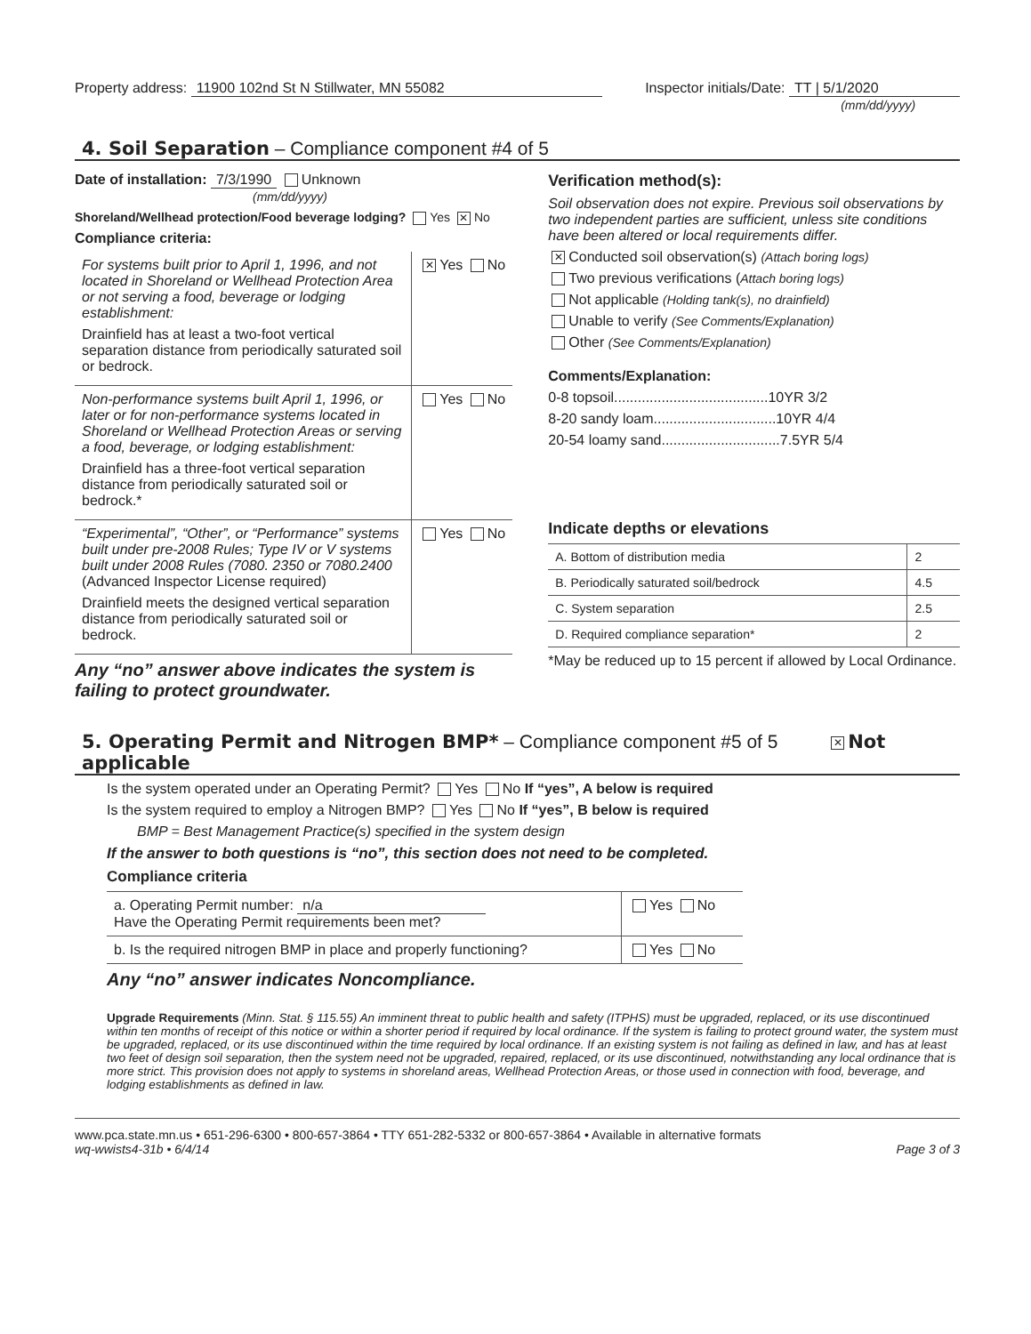Property address: 11900 102nd St N Stillwater, MN 55082
Inspector initials/Date: TT | 5/1/2020
(mm/dd/yyyy)
4. Soil Separation – Compliance component #4 of 5
Date of installation: 7/3/1990 Unknown
(mm/dd/yyyy)
Shoreland/Wellhead protection/Food beverage lodging? Yes ✕ No
Compliance criteria:
| For systems built prior to April 1, 1996, and not located in Shoreland or Wellhead Protection Area or not serving a food, beverage or lodging establishment: Drainfield has at least a two-foot vertical separation distance from periodically saturated soil or bedrock. | ✕ Yes No |
| Non-performance systems built April 1, 1996, or later or for non-performance systems located in Shoreland or Wellhead Protection Areas or serving a food, beverage, or lodging establishment: Drainfield has a three-foot vertical separation distance from periodically saturated soil or bedrock.* | Yes No |
| “Experimental”, “Other”, or “Performance” systems built under pre-2008 Rules; Type IV or V systems built under 2008 Rules (7080. 2350 or 7080.2400 (Advanced Inspector License required) Drainfield meets the designed vertical separation distance from periodically saturated soil or bedrock. | Yes No |
Any “no” answer above indicates the system is failing to protect groundwater.
Verification method(s):
Soil observation does not expire. Previous soil observations by two independent parties are sufficient, unless site conditions have been altered or local requirements differ.
✕ Conducted soil observation(s) (Attach boring logs)
Two previous verifications (Attach boring logs)
Not applicable (Holding tank(s), no drainfield)
Unable to verify (See Comments/Explanation)
Other (See Comments/Explanation)
Comments/Explanation:
0-8 topsoil.......................................10YR 3/2
8-20 sandy loam...............................10YR 4/4
20-54 loamy sand..............................7.5YR 5/4
Indicate depths or elevations
| A. Bottom of distribution media | 2 |
| B. Periodically saturated soil/bedrock | 4.5 |
| C. System separation | 2.5 |
| D. Required compliance separation* | 2 |
*May be reduced up to 15 percent if allowed by Local Ordinance.
5. Operating Permit and Nitrogen BMP* – Compliance component #5 of 5 ✕ Not applicable
Is the system operated under an Operating Permit? Yes No If “yes”, A below is required
Is the system required to employ a Nitrogen BMP? Yes No If “yes”, B below is required
BMP = Best Management Practice(s) specified in the system design
If the answer to both questions is “no”, this section does not need to be completed.
Compliance criteria
| a. Operating Permit number: n/a Have the Operating Permit requirements been met? | Yes No |
| b. Is the required nitrogen BMP in place and properly functioning? | Yes No |
Any “no” answer indicates Noncompliance.
Upgrade Requirements (Minn. Stat. § 115.55) An imminent threat to public health and safety (ITPHS) must be upgraded, replaced, or its use discontinued within ten months of receipt of this notice or within a shorter period if required by local ordinance. If the system is failing to protect ground water, the system must be upgraded, replaced, or its use discontinued within the time required by local ordinance. If an existing system is not failing as defined in law, and has at least two feet of design soil separation, then the system need not be upgraded, repaired, replaced, or its use discontinued, notwithstanding any local ordinance that is more strict. This provision does not apply to systems in shoreland areas, Wellhead Protection Areas, or those used in connection with food, beverage, and lodging establishments as defined in law.
www.pca.state.mn.us • 651-296-6300 • 800-657-3864 • TTY 651-282-5332 or 800-657-3864 • Available in alternative formats
wq-wwists4-31b • 6/4/14
Page 3 of 3